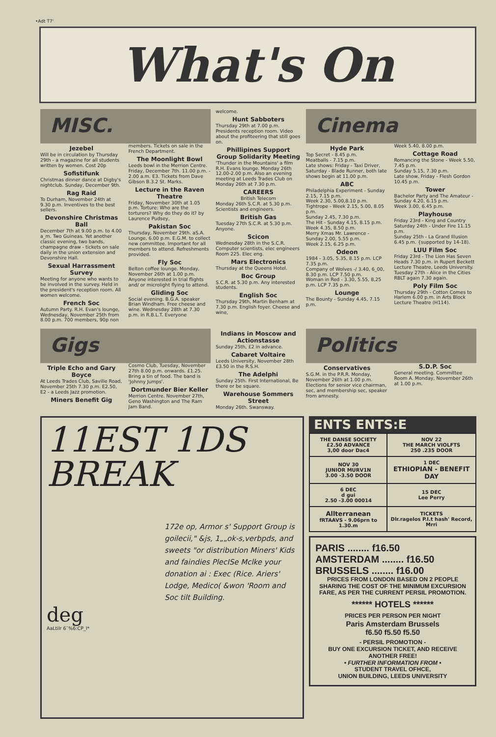•Adt T7'
What's On
MISC.
Jezebel
Will be in circulation by Thursday 29th - a magazine for all students written by women. Cost 20p
Sofistifunk
Christmas dinner dance at Digby's nightclub. Sunday, December 9th.
Rag Raid
To Durham, November 24th at 9.30 p.m. Inventives to the best sellers.
Devonshire Christmas Ball
December 7th at 9.00 p.m. to 4.00 a_m. Two Guineas. Yet another classic evening, two bands, champagne draw - tickets on sale daily in the union extension and Devonshire Hall.
Sexual Harrassment Survey
Meeting for anyone who wants to be involved in the survey. Held in the president's reception room. All women welcome.
French Soc
Autumn Party. R.H. Evan's lounge, Wednesday, November 25th from 8.00 p.m. 700 members, 90p non members. Tickets on sale in the French Department.
The Moonlight Bowl
Leeds bowl in the Merrion Centre. Friday, December 7th. 11.00 p.m. - 2.00 a.m. E3. Tickets from Dave Gibson B.3.2 St. Marks.
Lecture in the Raven Theatre
Friday, November 30th at 1.05 p.m. Torture: Who are the torturers? Why do they do it? by Laurence Pudsey,
Pakistan Soc
Thursday, November 29th. aS.A. Lounge, 6.00 p.m. E.G.M. to collect new committee. Important for all members to attend. Refreshments provided.
Fly Soc
Belton coffee lounge. Monday, November 26th at 1.00 p.m. Anyone interested in trial flights and/ or microlight flying to attend.
Gliding Soc
Social evening. B.G.A. speaker Brian Windham. Free cheese and wine. Wednesday 28th at 7.30 p.m. in R.B.L.T. Everyone
welcome.
Hunt Sabboters
Thursday 29th at 7.00 p.m. Presidents reception room. Video about the profiteering that still goes on.
Phillipines Support Group Solidarity Meeting
'Thunder in the Mountains' a film R.H. Evans lounge. Monday 26th 12.00-2.00 p.m. Also an evening meeting at Leeds Trades Club on Monday 26th at 7.30 p.m.
CAREERS
British Telecom
Monday 26th S.C.R. at 5.30 p.m. Scientists and engineers.
British Gas
Tuesday 27th S.C.R. at 5.30 p.m. Anyone.
Scicon
Wednesday 28th in the S.C.R. Computer scientists, elec engineers Room 225. Elec eng.
Mars Electronics
Thursday at the Queens Hotel.
Boc Group
S.C.R. at 5.30 p.m. Any interested students.
English Soc
Thursday 29th, Martin Benham at 7.30 p.m. English foyer. Cheese and wine,
Cinema
Hyde Park
Top Secret - 8.45 p.m.
Meatballs - 7.15 p.m.
Late shows: Friday - Taxi Driver, Saturday - Blade Runner, both late shows begin at 11.00 p.m.
ABC
Philadelphia Experiment - Sunday 2.15, 7.15 p.m.
Week 2.30, 5.00,8.10 p.m.
Tightrope - Week 2.15, 5.00, 8.05 p.m.
Sunday 2.45, 7.30 p.m.
The Hit - Sunday 4.15, 8.15 p.m.
Week 4.35, 8.50 p.m.
Merry Xmas Mr. Lawrence - Sunday 2.00, 5.55 p.m.
Week 2.15, 6.25 p.m.
Odeon
1984 - 3.05, 5.35, 8.15 p.m. LCP 7.35 p.m.
Company of Wolves -/ 3.40, 6_00, 8.30 p.m. LCP 7.50 p.m.
Woman in Red - 3.30, 5.55, 8,25 p.m. LCP 7.35 p.m.
Lounge
The Bounty - Sunday 4.45, 7.15 p.m.
Week 5.40, 8.00 p.m.
Cottage Road
Romancing the Stone - Week 5.50, 7.45 p.m.
Sunday 5.15, 7.30 p.m.
Late show, Friday - Flesh Gordon 10.45 p.m.
Tower
Bachelor Party and The Amateur - Sunday 4.20, 6.15 p.m.
Week 3.00, 6.45 p.m.
Playhouse
Friday 23rd - King and Country
Saturday 24th - Under Fire 11.15 p.m.
Sunday 25th - La Grand Illusion 6.45 p.m. {supported by 14-18).
LUU Film Soc
Friday 23rd - The Lion Has Seven Heads 7.30 p,m. in Rupert Beckett Lecture Theatre, Leeds University.
Tuesday 27th - Alice in the Cities RBLT again 7.30 again.
Poly Film Soc
Thursday 29th - Cotton Comes to Harlem 6.00 p.m. in Arts Block Lecture Theatre (H114).
Gigs
Triple Echo and Gary Boyce
At Leeds Trades Club, Saville Road, November 25th 7.30 p.m. E2.50, E2 - a Leeds Jazz promotion.
Miners Benefit Gig
Cosmo Club, Tuesday, November 27th 8.00 p.m. onwards. £1.25. Bring a tin of food. The band is 'Johnny Jumps'.
Dortmunder Bier Keller
Merrion Centre. November 27th, Geno Washington and The Ram Jam Band.
Indians in Moscow and Actionstasse
Sunday 25th, £2 in advance.
Cabaret Voltaire
Leeds University, November 28th £3.50 in the R.S.H.
The Adelphi
Sunday 25th. First International, Be there or be square.
Warehouse Sommers Street
Monday 26th. Swansway.
Politics
Conservatives
S.G.M. in the P.R.R. Monday, November 26th at 1.00 p.m. Elections for senior vice chairman, sec, and membership sec, speaker from amnesty.
S.D.P. Soc
General meeting. Committee Room A. Monday, November 26th at 1.00 p.m.
11EST 1DS BREAK
172e op, Armor s' Support Group is goilecii," &js, 1„„ok-s,verbpds, and sweets "or distribution Miners' Kids and faindies PlecISe Mclke your donation ai : Exec (Rice. Ariers' Lodge, Medico( &won 'Room and Soc tilt Building.
deg
AaLtilr 6¯%6:CP_I*
ENTS ENTS:E
| THE DANSE SOCIETY £2.50 ADVANCE 3,00 door Dac4 | NOV 22 THE MARCH VIOLFTS 250 .235 DOOR |
| NOV 30 JUNIOR MURV1N 3.00 -3.50 DOOR | 1 DEC ETHIOPIAN - BENEFIT DAY |
| 6 DEC d gui 2.50 -3.00 00014 | 15 DEC Lee Perry |
| Allterranean fRTAAVS - 9.06prn to 1.30.m | TICKETS Dlr.ragelos P.I.t hash' Record, Mrri |
PARIS ........ f16.50
AMSTERDAM ........ f16.50
BRUSSELS ........ f16.00
PRICES FROM LONDON BASED ON 2 PEOPLE SHARING THE COST OF THE MINIMUM EXCURSION FARE, AS PER THE CURRENT PERSIL PROMOTION.
****** HOTELS ******
PRICES PER PERSON PER NIGHT
Paris Amsterdam Brussels
f6.50 f5.50 f5.50
- PERSIL PROMOTION -
BUY ONE EXCURSION TICKET, AND RECEIVE ANOTHER FREE!
• FURTHER INFORMATION FROM •
STUDENT TRAVEL OFHCE,
UNION BUILDING, LEEDS UNIVERSITY